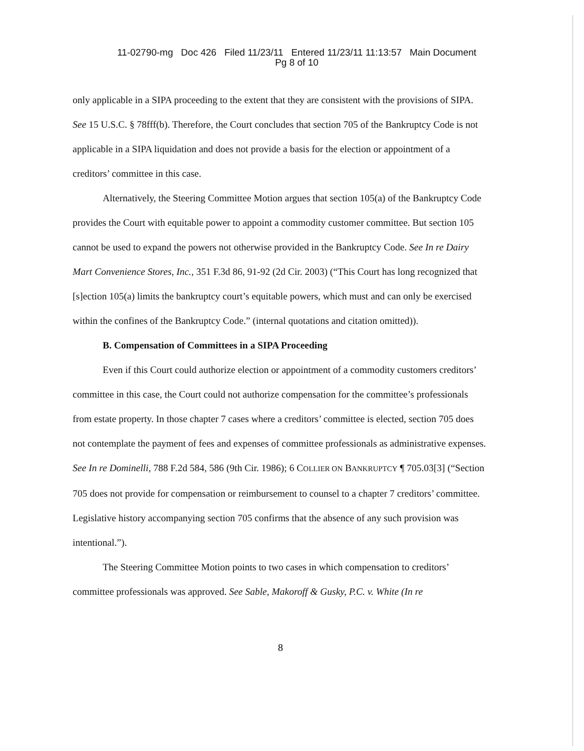11-02790-mg Doc 426 Filed 11/23/11 Entered 11/23/11 11:13:57 Main Document
Pg 8 of 10
only applicable in a SIPA proceeding to the extent that they are consistent with the provisions of SIPA. See 15 U.S.C. § 78fff(b). Therefore, the Court concludes that section 705 of the Bankruptcy Code is not applicable in a SIPA liquidation and does not provide a basis for the election or appointment of a creditors’ committee in this case.
Alternatively, the Steering Committee Motion argues that section 105(a) of the Bankruptcy Code provides the Court with equitable power to appoint a commodity customer committee. But section 105 cannot be used to expand the powers not otherwise provided in the Bankruptcy Code. See In re Dairy Mart Convenience Stores, Inc., 351 F.3d 86, 91-92 (2d Cir. 2003) (“This Court has long recognized that [s]ection 105(a) limits the bankruptcy court’s equitable powers, which must and can only be exercised within the confines of the Bankruptcy Code.” (internal quotations and citation omitted)).
B. Compensation of Committees in a SIPA Proceeding
Even if this Court could authorize election or appointment of a commodity customers creditors’ committee in this case, the Court could not authorize compensation for the committee’s professionals from estate property. In those chapter 7 cases where a creditors’ committee is elected, section 705 does not contemplate the payment of fees and expenses of committee professionals as administrative expenses. See In re Dominelli, 788 F.2d 584, 586 (9th Cir. 1986); 6 COLLIER ON BANKRUPTCY ¶ 705.03[3] (“Section 705 does not provide for compensation or reimbursement to counsel to a chapter 7 creditors’ committee. Legislative history accompanying section 705 confirms that the absence of any such provision was intentional.”).
The Steering Committee Motion points to two cases in which compensation to creditors’ committee professionals was approved. See Sable, Makoroff & Gusky, P.C. v. White (In re
8